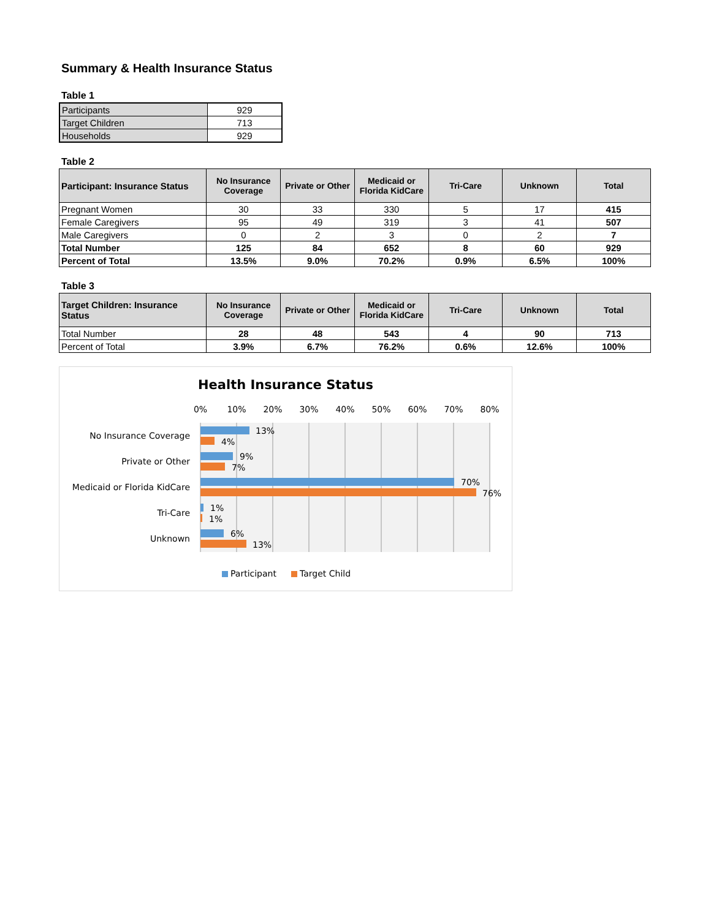Summary & Health Insurance Status
Table 1
| Participants | 929 |
| Target Children | 713 |
| Households | 929 |
Table 2
| Participant: Insurance Status | No Insurance Coverage | Private or Other | Medicaid or Florida KidCare | Tri-Care | Unknown | Total |
| --- | --- | --- | --- | --- | --- | --- |
| Pregnant Women | 30 | 33 | 330 | 5 | 17 | 415 |
| Female Caregivers | 95 | 49 | 319 | 3 | 41 | 507 |
| Male Caregivers | 0 | 2 | 3 | 0 | 2 | 7 |
| Total Number | 125 | 84 | 652 | 8 | 60 | 929 |
| Percent of Total | 13.5% | 9.0% | 70.2% | 0.9% | 6.5% | 100% |
Table 3
| Target Children: Insurance Status | No Insurance Coverage | Private or Other | Medicaid or Florida KidCare | Tri-Care | Unknown | Total |
| --- | --- | --- | --- | --- | --- | --- |
| Total Number | 28 | 48 | 543 | 4 | 90 | 713 |
| Percent of Total | 3.9% | 6.7% | 76.2% | 0.6% | 12.6% | 100% |
Health Insurance Status
0%
10%
20%
30%
40%
50%
60%
70%
80%
No Insurance Coverage
Private or Other
Medicaid or Florida KidCare
Tri-Care
Unknown
13%
4%
9%
7%
70%
76%
1%
1%
6%
13%
Participant
Target Child